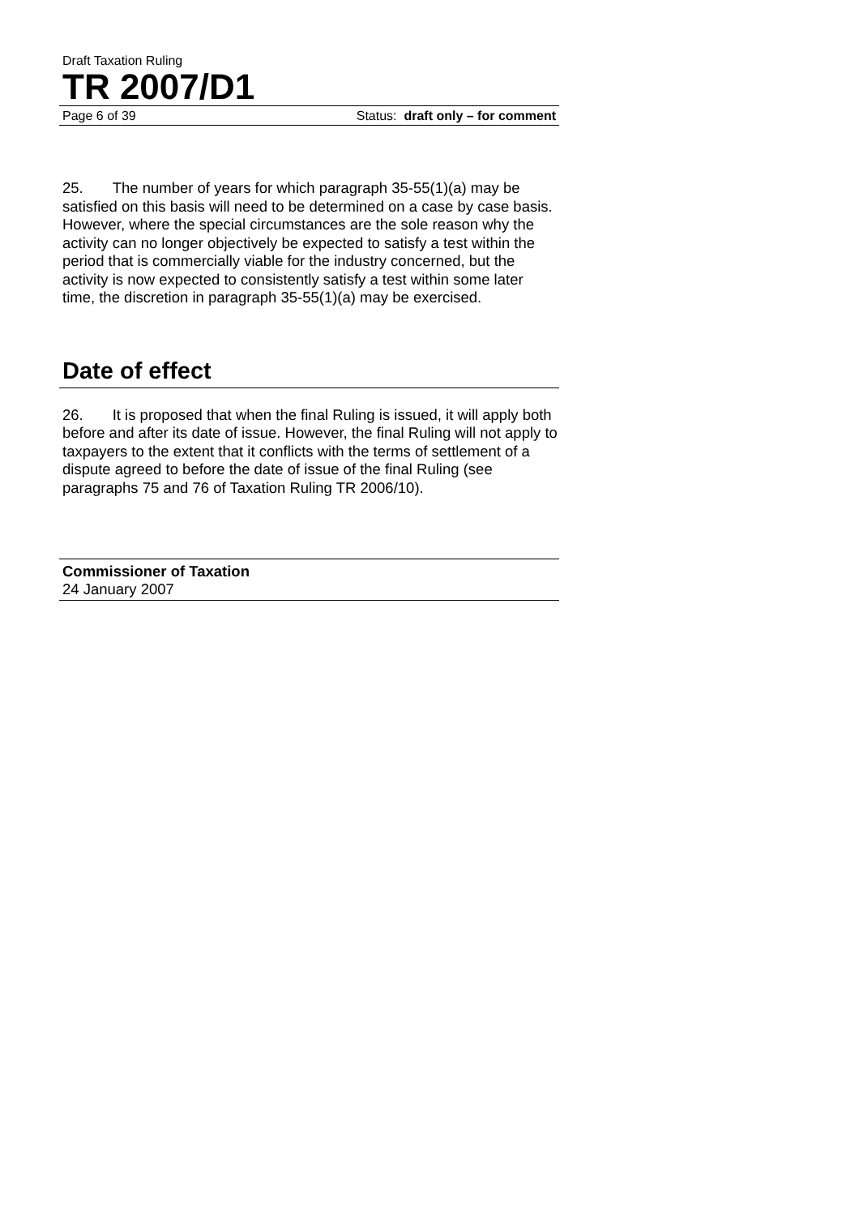Draft Taxation Ruling
TR 2007/D1
Page 6 of 39 Status: draft only – for comment
25. The number of years for which paragraph 35-55(1)(a) may be satisfied on this basis will need to be determined on a case by case basis. However, where the special circumstances are the sole reason why the activity can no longer objectively be expected to satisfy a test within the period that is commercially viable for the industry concerned, but the activity is now expected to consistently satisfy a test within some later time, the discretion in paragraph 35-55(1)(a) may be exercised.
Date of effect
26. It is proposed that when the final Ruling is issued, it will apply both before and after its date of issue. However, the final Ruling will not apply to taxpayers to the extent that it conflicts with the terms of settlement of a dispute agreed to before the date of issue of the final Ruling (see paragraphs 75 and 76 of Taxation Ruling TR 2006/10).
Commissioner of Taxation
24 January 2007